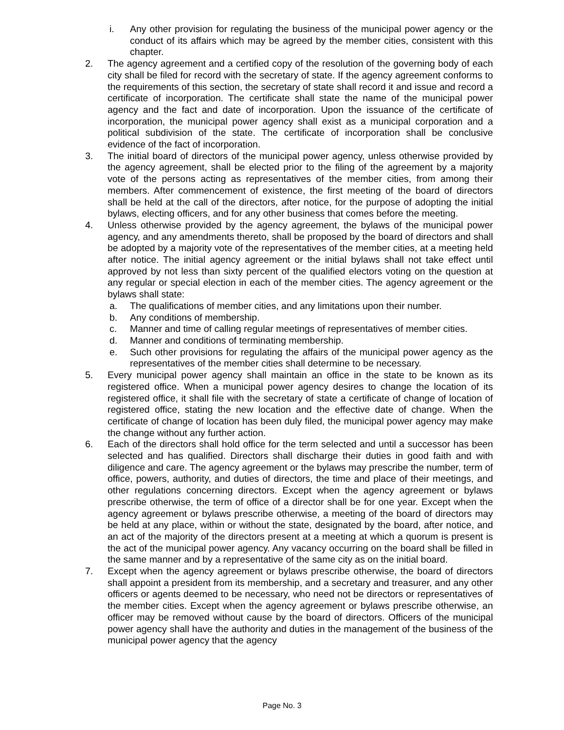i. Any other provision for regulating the business of the municipal power agency or the conduct of its affairs which may be agreed by the member cities, consistent with this chapter.
2. The agency agreement and a certified copy of the resolution of the governing body of each city shall be filed for record with the secretary of state. If the agency agreement conforms to the requirements of this section, the secretary of state shall record it and issue and record a certificate of incorporation. The certificate shall state the name of the municipal power agency and the fact and date of incorporation. Upon the issuance of the certificate of incorporation, the municipal power agency shall exist as a municipal corporation and a political subdivision of the state. The certificate of incorporation shall be conclusive evidence of the fact of incorporation.
3. The initial board of directors of the municipal power agency, unless otherwise provided by the agency agreement, shall be elected prior to the filing of the agreement by a majority vote of the persons acting as representatives of the member cities, from among their members. After commencement of existence, the first meeting of the board of directors shall be held at the call of the directors, after notice, for the purpose of adopting the initial bylaws, electing officers, and for any other business that comes before the meeting.
4. Unless otherwise provided by the agency agreement, the bylaws of the municipal power agency, and any amendments thereto, shall be proposed by the board of directors and shall be adopted by a majority vote of the representatives of the member cities, at a meeting held after notice. The initial agency agreement or the initial bylaws shall not take effect until approved by not less than sixty percent of the qualified electors voting on the question at any regular or special election in each of the member cities. The agency agreement or the bylaws shall state:
a. The qualifications of member cities, and any limitations upon their number.
b. Any conditions of membership.
c. Manner and time of calling regular meetings of representatives of member cities.
d. Manner and conditions of terminating membership.
e. Such other provisions for regulating the affairs of the municipal power agency as the representatives of the member cities shall determine to be necessary.
5. Every municipal power agency shall maintain an office in the state to be known as its registered office. When a municipal power agency desires to change the location of its registered office, it shall file with the secretary of state a certificate of change of location of registered office, stating the new location and the effective date of change. When the certificate of change of location has been duly filed, the municipal power agency may make the change without any further action.
6. Each of the directors shall hold office for the term selected and until a successor has been selected and has qualified. Directors shall discharge their duties in good faith and with diligence and care. The agency agreement or the bylaws may prescribe the number, term of office, powers, authority, and duties of directors, the time and place of their meetings, and other regulations concerning directors. Except when the agency agreement or bylaws prescribe otherwise, the term of office of a director shall be for one year. Except when the agency agreement or bylaws prescribe otherwise, a meeting of the board of directors may be held at any place, within or without the state, designated by the board, after notice, and an act of the majority of the directors present at a meeting at which a quorum is present is the act of the municipal power agency. Any vacancy occurring on the board shall be filled in the same manner and by a representative of the same city as on the initial board.
7. Except when the agency agreement or bylaws prescribe otherwise, the board of directors shall appoint a president from its membership, and a secretary and treasurer, and any other officers or agents deemed to be necessary, who need not be directors or representatives of the member cities. Except when the agency agreement or bylaws prescribe otherwise, an officer may be removed without cause by the board of directors. Officers of the municipal power agency shall have the authority and duties in the management of the business of the municipal power agency that the agency
Page No. 3